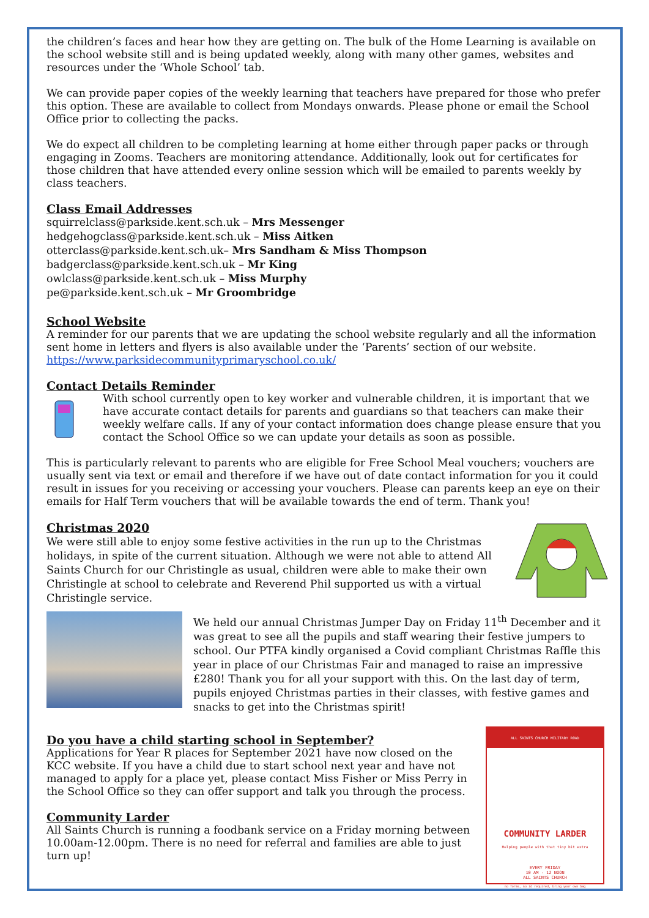the children’s faces and hear how they are getting on. The bulk of the Home Learning is available on the school website still and is being updated weekly, along with many other games, websites and resources under the ‘Whole School’ tab.
We can provide paper copies of the weekly learning that teachers have prepared for those who prefer this option. These are available to collect from Mondays onwards. Please phone or email the School Office prior to collecting the packs.
We do expect all children to be completing learning at home either through paper packs or through engaging in Zooms. Teachers are monitoring attendance. Additionally, look out for certificates for those children that have attended every online session which will be emailed to parents weekly by class teachers.
Class Email Addresses
squirrelclass@parkside.kent.sch.uk – Mrs Messenger
hedgehogclass@parkside.kent.sch.uk – Miss Aitken
otterclass@parkside.kent.sch.uk– Mrs Sandham & Miss Thompson
badgerclass@parkside.kent.sch.uk – Mr King
owlclass@parkside.kent.sch.uk – Miss Murphy
pe@parkside.kent.sch.uk – Mr Groombridge
School Website
A reminder for our parents that we are updating the school website regularly and all the information sent home in letters and flyers is also available under the ‘Parents’ section of our website.
https://www.parksidecommunityprimaryschool.co.uk/
Contact Details Reminder
With school currently open to key worker and vulnerable children, it is important that we have accurate contact details for parents and guardians so that teachers can make their weekly welfare calls. If any of your contact information does change please ensure that you contact the School Office so we can update your details as soon as possible.
This is particularly relevant to parents who are eligible for Free School Meal vouchers; vouchers are usually sent via text or email and therefore if we have out of date contact information for you it could result in issues for you receiving or accessing your vouchers. Please can parents keep an eye on their emails for Half Term vouchers that will be available towards the end of term. Thank you!
Christmas 2020
We were still able to enjoy some festive activities in the run up to the Christmas holidays, in spite of the current situation. Although we were not able to attend All Saints Church for our Christingle as usual, children were able to make their own Christingle at school to celebrate and Reverend Phil supported us with a virtual Christingle service.
We held our annual Christmas Jumper Day on Friday 11<sup>th</sup> December and it was great to see all the pupils and staff wearing their festive jumpers to school. Our PTFA kindly organised a Covid compliant Christmas Raffle this year in place of our Christmas Fair and managed to raise an impressive £280! Thank you for all your support with this. On the last day of term, pupils enjoyed Christmas parties in their classes, with festive games and snacks to get into the Christmas spirit!
Do you have a child starting school in September?
Applications for Year R places for September 2021 have now closed on the KCC website. If you have a child due to start school next year and have not managed to apply for a place yet, please contact Miss Fisher or Miss Perry in the School Office so they can offer support and talk you through the process.
Community Larder
All Saints Church is running a foodbank service on a Friday morning between 10.00am-12.00pm. There is no need for referral and families are able to just turn up!
ALL SAINTS CHURCH MILITARY ROAD
COMMUNITY LARDER
Helping people with that tiny bit extra
EVERY FRIDAY
10 AM - 12 NOON
ALL SAINTS CHURCH
no forms, no id required, bring your own bag